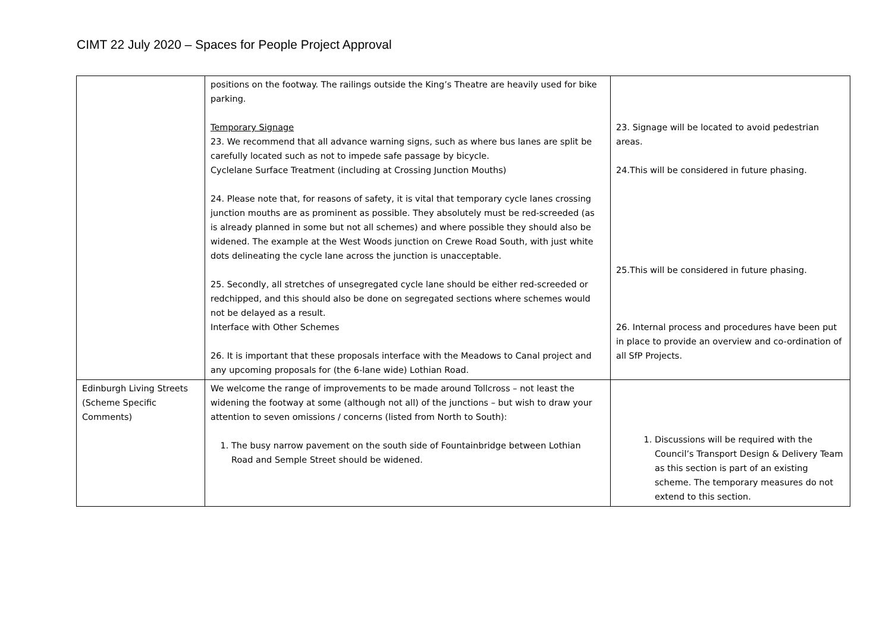CIMT 22 July 2020 – Spaces for People Project Approval
| | positions on the footway. The railings outside the King’s Theatre are heavily used for bike parking. Temporary Signage 23. We recommend that all advance warning signs, such as where bus lanes are split be carefully located such as not to impede safe passage by bicycle. Cyclelane Surface Treatment (including at Crossing Junction Mouths) 24. Please note that, for reasons of safety, it is vital that temporary cycle lanes crossing junction mouths are as prominent as possible. They absolutely must be red-screeded (as is already planned in some but not all schemes) and where possible they should also be widened. The example at the West Woods junction on Crewe Road South, with just white dots delineating the cycle lane across the junction is unacceptable. 25. Secondly, all stretches of unsegregated cycle lane should be either red-screeded or redchipped, and this should also be done on segregated sections where schemes would not be delayed as a result. Interface with Other Schemes 26. It is important that these proposals interface with the Meadows to Canal project and any upcoming proposals for (the 6-lane wide) Lothian Road. | 23. Signage will be located to avoid pedestrian areas. 24.This will be considered in future phasing. 25.This will be considered in future phasing. 26. Internal process and procedures have been put in place to provide an overview and co-ordination of all SfP Projects. |
| Edinburgh Living Streets (Scheme Specific Comments) | We welcome the range of improvements to be made around Tollcross – not least the widening the footway at some (although not all) of the junctions – but wish to draw your attention to seven omissions / concerns (listed from North to South): 1. The busy narrow pavement on the south side of Fountainbridge between Lothian Road and Semple Street should be widened. | 1. Discussions will be required with the Council’s Transport Design & Delivery Team as this section is part of an existing scheme. The temporary measures do not extend to this section. |